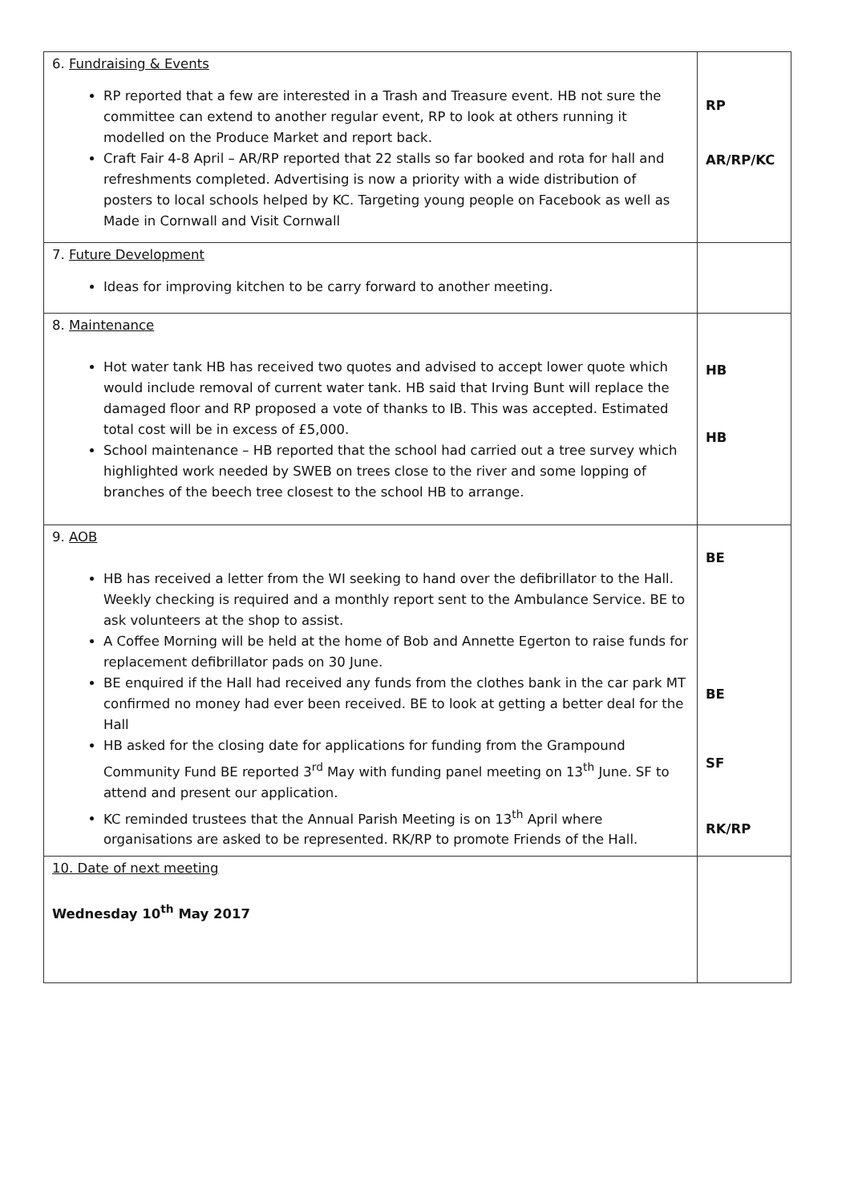| 6. Fundraising & Events RP reported that a few are interested in a Trash and Treasure event. HB not sure the committee can extend to another regular event, RP to look at others running it modelled on the Produce Market and report back. Craft Fair 4-8 April – AR/RP reported that 22 stalls so far booked and rota for hall and refreshments completed. Advertising is now a priority with a wide distribution of posters to local schools helped by KC. Targeting young people on Facebook as well as Made in Cornwall and Visit Cornwall | RP AR/RP/KC |
| 7. Future Development Ideas for improving kitchen to be carry forward to another meeting. | |
| 8. Maintenance Hot water tank HB has received two quotes and advised to accept lower quote which would include removal of current water tank. HB said that Irving Bunt will replace the damaged floor and RP proposed a vote of thanks to IB. This was accepted. Estimated total cost will be in excess of £5,000. School maintenance – HB reported that the school had carried out a tree survey which highlighted work needed by SWEB on trees close to the river and some lopping of branches of the beech tree closest to the school HB to arrange. | HB HB |
| 9. AOB HB has received a letter from the WI seeking to hand over the defibrillator to the Hall. Weekly checking is required and a monthly report sent to the Ambulance Service. BE to ask volunteers at the shop to assist. A Coffee Morning will be held at the home of Bob and Annette Egerton to raise funds for replacement defibrillator pads on 30 June. BE enquired if the Hall had received any funds from the clothes bank in the car park MT confirmed no money had ever been received. BE to look at getting a better deal for the Hall HB asked for the closing date for applications for funding from the Grampound Community Fund BE reported 3<sup>rd</sup> May with funding panel meeting on 13<sup>th</sup> June. SF to attend and present our application. KC reminded trustees that the Annual Parish Meeting is on 13<sup>th</sup> April where organisations are asked to be represented. RK/RP to promote Friends of the Hall. | BE BE SF RK/RP |
| 10. Date of next meeting Wednesday 10<sup>th</sup> May 2017 | |